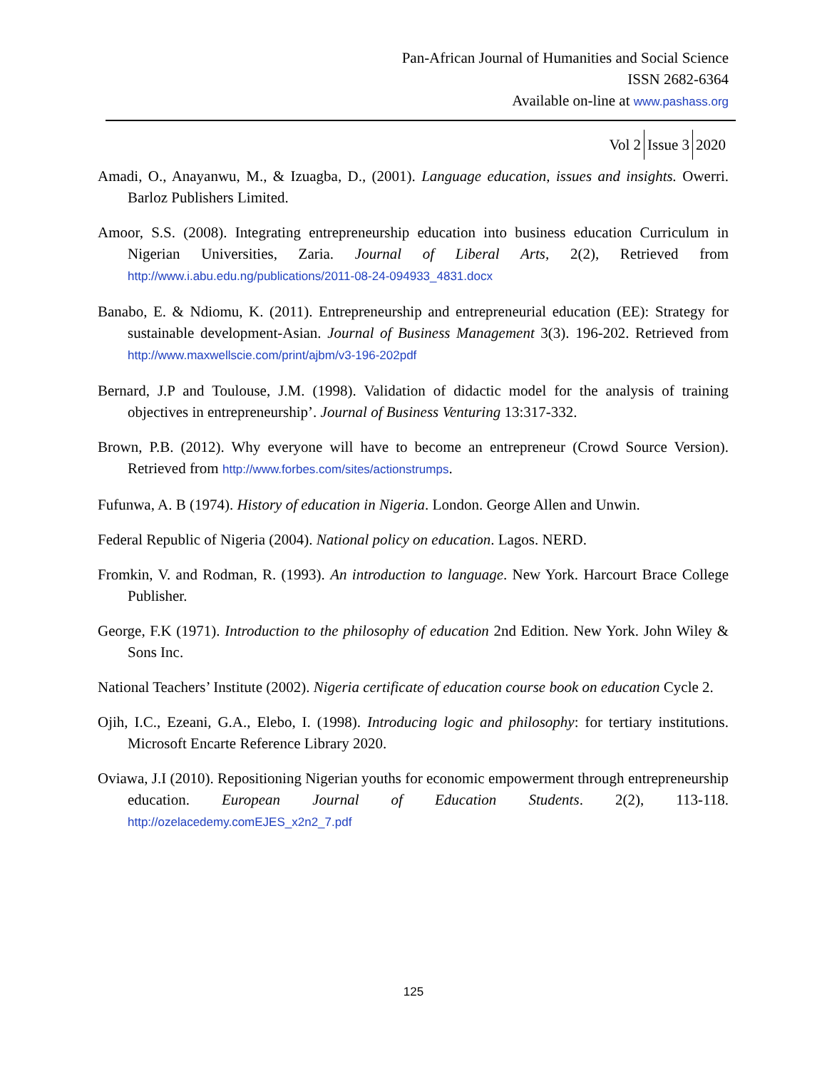Pan-African Journal of Humanities and Social Science
ISSN 2682-6364
Available on-line at www.pashass.org
Vol 2 Issue 3 2020
Amadi, O., Anayanwu, M., & Izuagba, D., (2001). Language education, issues and insights. Owerri. Barloz Publishers Limited.
Amoor, S.S. (2008). Integrating entrepreneurship education into business education Curriculum in Nigerian Universities, Zaria. Journal of Liberal Arts, 2(2), Retrieved from http://www.i.abu.edu.ng/publications/2011-08-24-094933_4831.docx
Banabo, E. & Ndiomu, K. (2011). Entrepreneurship and entrepreneurial education (EE): Strategy for sustainable development-Asian. Journal of Business Management 3(3). 196-202. Retrieved from http://www.maxwellscie.com/print/ajbm/v3-196-202pdf
Bernard, J.P and Toulouse, J.M. (1998). Validation of didactic model for the analysis of training objectives in entrepreneurship’. Journal of Business Venturing 13:317-332.
Brown, P.B. (2012). Why everyone will have to become an entrepreneur (Crowd Source Version). Retrieved from http://www.forbes.com/sites/actionstrumps.
Fufunwa, A. B (1974). History of education in Nigeria. London. George Allen and Unwin.
Federal Republic of Nigeria (2004). National policy on education. Lagos. NERD.
Fromkin, V. and Rodman, R. (1993). An introduction to language. New York. Harcourt Brace College Publisher.
George, F.K (1971). Introduction to the philosophy of education 2nd Edition. New York. John Wiley & Sons Inc.
National Teachers’ Institute (2002). Nigeria certificate of education course book on education Cycle 2.
Ojih, I.C., Ezeani, G.A., Elebo, I. (1998). Introducing logic and philosophy: for tertiary institutions. Microsoft Encarte Reference Library 2020.
Oviawa, J.I (2010). Repositioning Nigerian youths for economic empowerment through entrepreneurship education. European Journal of Education Students. 2(2), 113-118. http://ozelacedemy.comEJES_x2n2_7.pdf
125